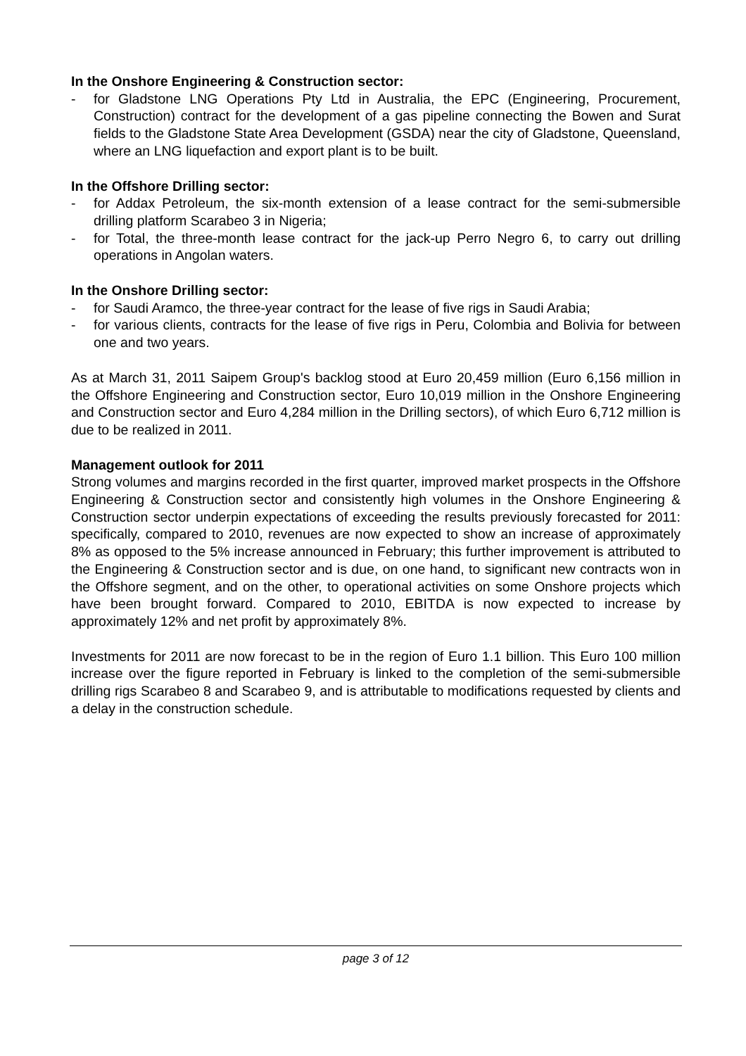In the Onshore Engineering & Construction sector:
- for Gladstone LNG Operations Pty Ltd in Australia, the EPC (Engineering, Procurement, Construction) contract for the development of a gas pipeline connecting the Bowen and Surat fields to the Gladstone State Area Development (GSDA) near the city of Gladstone, Queensland, where an LNG liquefaction and export plant is to be built.
In the Offshore Drilling sector:
- for Addax Petroleum, the six-month extension of a lease contract for the semi-submersible drilling platform Scarabeo 3 in Nigeria;
- for Total, the three-month lease contract for the jack-up Perro Negro 6, to carry out drilling operations in Angolan waters.
In the Onshore Drilling sector:
- for Saudi Aramco, the three-year contract for the lease of five rigs in Saudi Arabia;
- for various clients, contracts for the lease of five rigs in Peru, Colombia and Bolivia for between one and two years.
As at March 31, 2011 Saipem Group's backlog stood at Euro 20,459 million (Euro 6,156 million in the Offshore Engineering and Construction sector, Euro 10,019 million in the Onshore Engineering and Construction sector and Euro 4,284 million in the Drilling sectors), of which Euro 6,712 million is due to be realized in 2011.
Management outlook for 2011
Strong volumes and margins recorded in the first quarter, improved market prospects in the Offshore Engineering & Construction sector and consistently high volumes in the Onshore Engineering & Construction sector underpin expectations of exceeding the results previously forecasted for 2011: specifically, compared to 2010, revenues are now expected to show an increase of approximately 8% as opposed to the 5% increase announced in February; this further improvement is attributed to the Engineering & Construction sector and is due, on one hand, to significant new contracts won in the Offshore segment, and on the other, to operational activities on some Onshore projects which have been brought forward. Compared to 2010, EBITDA is now expected to increase by approximately 12% and net profit by approximately 8%.
Investments for 2011 are now forecast to be in the region of Euro 1.1 billion. This Euro 100 million increase over the figure reported in February is linked to the completion of the semi-submersible drilling rigs Scarabeo 8 and Scarabeo 9, and is attributable to modifications requested by clients and a delay in the construction schedule.
page 3 of 12